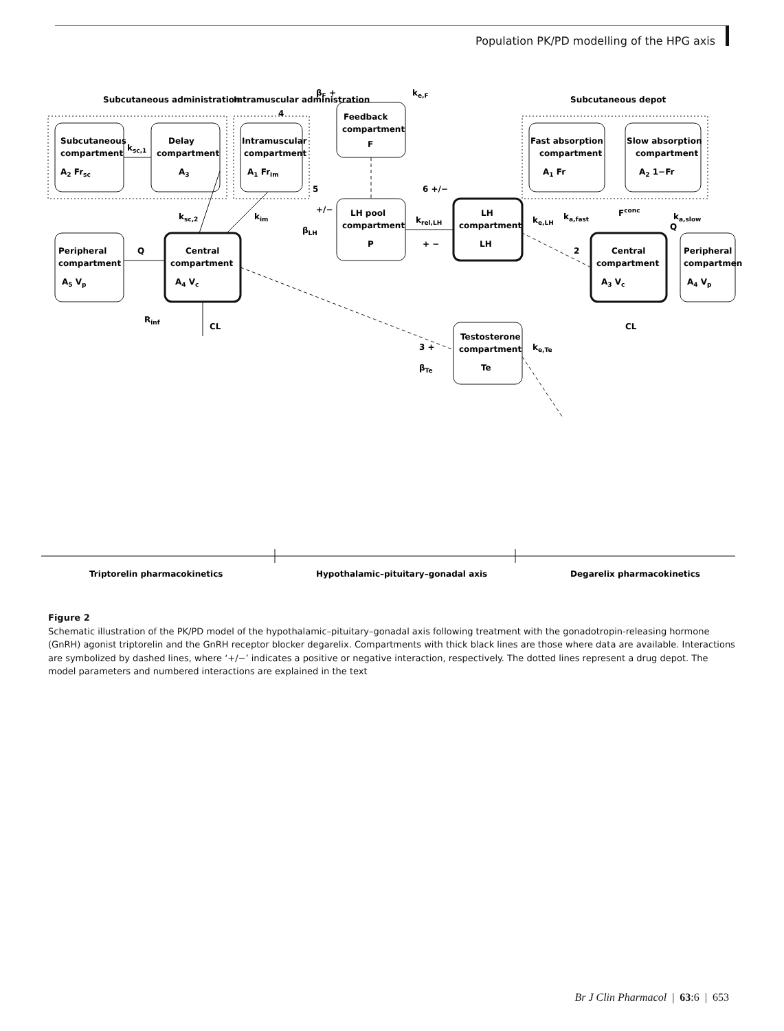Population PK/PD modelling of the HPG axis
Subcutaneous administration
Intramuscular administration
Subcutaneous depot
Subcutaneous
compartment
A2 Frsc
ksc,1
Delay
compartment
A3
Intramuscular
compartment
A1 Frim
ksc,2
kim
Central
compartment
A4 Vc
Peripheral
compartment
A5 Vp
Q
CL
Rinf
4
Feedback
compartment
F
βF +
ke,F
5
+/−
βLH
LH pool
compartment
P
krel,LH
6 +/−
+ −
LH
compartment
LH
ke,LH
3 +
βTe
Testosterone
compartment
Te
ke,Te
Fast absorption
compartment
A1 Fr
Slow absorption
compartment
A2 1−Fr
ka,fast
Fconc
ka,slow
2
Central
compartment
A3 Vc
Peripheral
compartment
A4 Vp
Q
CL
Triptorelin pharmacokinetics
Hypothalamic–pituitary–gonadal axis
Degarelix pharmacokinetics
Figure 2
Schematic illustration of the PK/PD model of the hypothalamic–pituitary–gonadal axis following treatment with the gonadotropin-releasing hormone (GnRH) agonist triptorelin and the GnRH receptor blocker degarelix. Compartments with thick black lines are those where data are available. Interactions are symbolized by dashed lines, where ‘+/−’ indicates a positive or negative interaction, respectively. The dotted lines represent a drug depot. The model parameters and numbered interactions are explained in the text
Br J Clin Pharmacol | 63:6 | 653